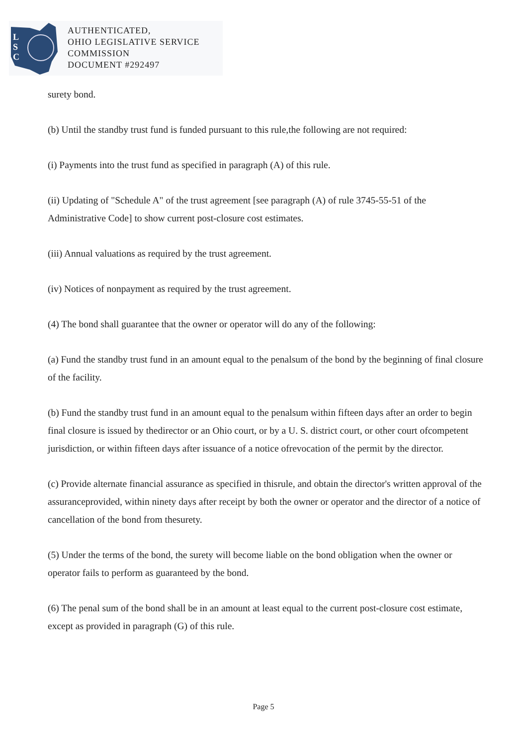L
S
C
AUTHENTICATED,
OHIO LEGISLATIVE SERVICE
COMMISSION
DOCUMENT #292497
surety bond.
(b) Until the standby trust fund is funded pursuant to this rule,the following are not required:
(i) Payments into the trust fund as specified in paragraph (A) of this rule.
(ii) Updating of "Schedule A" of the trust agreement [see paragraph (A) of rule 3745-55-51 of the Administrative Code] to show current post-closure cost estimates.
(iii) Annual valuations as required by the trust agreement.
(iv) Notices of nonpayment as required by the trust agreement.
(4) The bond shall guarantee that the owner or operator will do any of the following:
(a) Fund the standby trust fund in an amount equal to the penalsum of the bond by the beginning of final closure of the facility.
(b) Fund the standby trust fund in an amount equal to the penalsum within fifteen days after an order to begin final closure is issued by thedirector or an Ohio court, or by a U. S. district court, or other court ofcompetent jurisdiction, or within fifteen days after issuance of a notice ofrevocation of the permit by the director.
(c) Provide alternate financial assurance as specified in thisrule, and obtain the director's written approval of the assuranceprovided, within ninety days after receipt by both the owner or operator and the director of a notice of cancellation of the bond from thesurety.
(5) Under the terms of the bond, the surety will become liable on the bond obligation when the owner or operator fails to perform as guaranteed by the bond.
(6) The penal sum of the bond shall be in an amount at least equal to the current post-closure cost estimate, except as provided in paragraph (G) of this rule.
Page 5